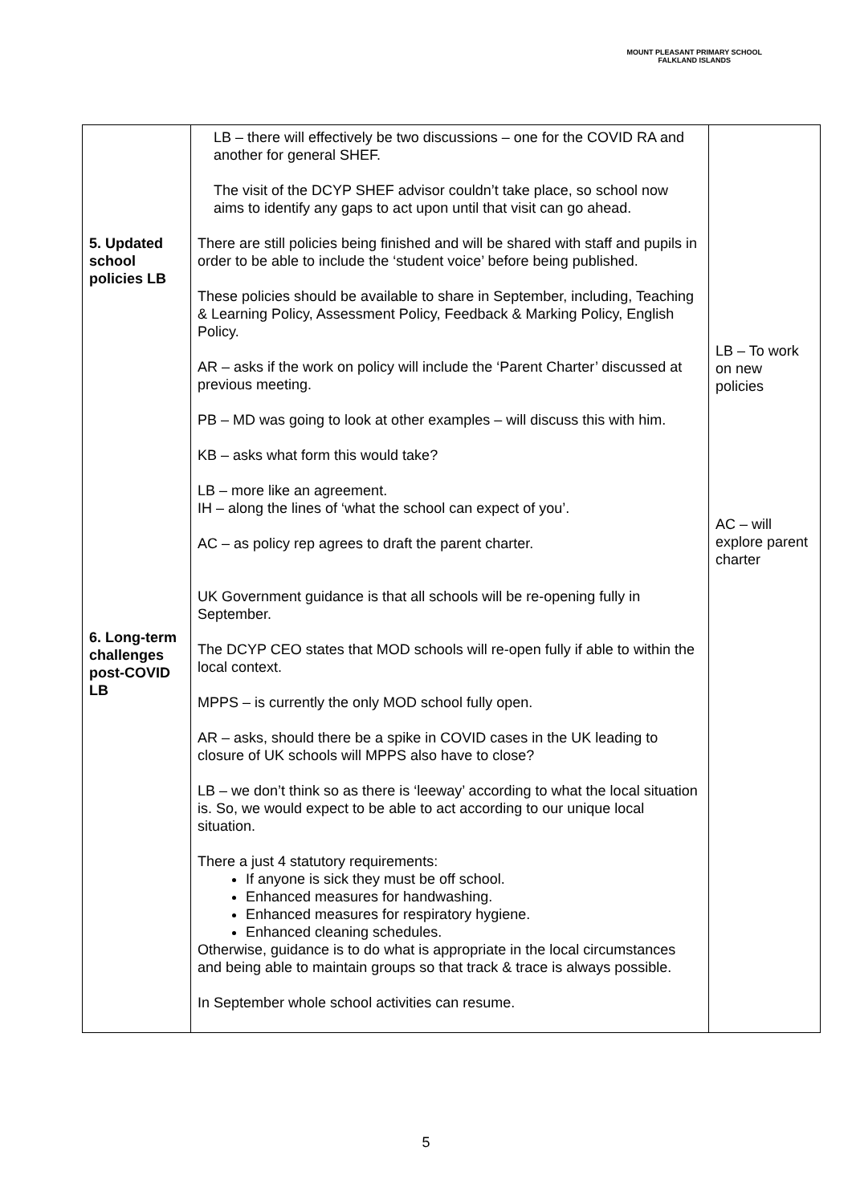MOUNT PLEASANT PRIMARY SCHOOL
FALKLAND ISLANDS
| 5. Updated school policies LB 6. Long-term challenges post-COVID LB | LB – there will effectively be two discussions – one for the COVID RA and another for general SHEF. The visit of the DCYP SHEF advisor couldn’t take place, so school now aims to identify any gaps to act upon until that visit can go ahead. There are still policies being finished and will be shared with staff and pupils in order to be able to include the ‘student voice’ before being published. These policies should be available to share in September, including, Teaching & Learning Policy, Assessment Policy, Feedback & Marking Policy, English Policy. AR – asks if the work on policy will include the ‘Parent Charter’ discussed at previous meeting. PB – MD was going to look at other examples – will discuss this with him. KB – asks what form this would take? LB – more like an agreement. IH – along the lines of ‘what the school can expect of you’. AC – as policy rep agrees to draft the parent charter. UK Government guidance is that all schools will be re-opening fully in September. The DCYP CEO states that MOD schools will re-open fully if able to within the local context. MPPS – is currently the only MOD school fully open. AR – asks, should there be a spike in COVID cases in the UK leading to closure of UK schools will MPPS also have to close? LB – we don’t think so as there is ‘leeway’ according to what the local situation is. So, we would expect to be able to act according to our unique local situation. There a just 4 statutory requirements: If anyone is sick they must be off school. Enhanced measures for handwashing. Enhanced measures for respiratory hygiene. Enhanced cleaning schedules. Otherwise, guidance is to do what is appropriate in the local circumstances and being able to maintain groups so that track & trace is always possible. In September whole school activities can resume. | LB – To work on new policies AC – will explore parent charter |
5